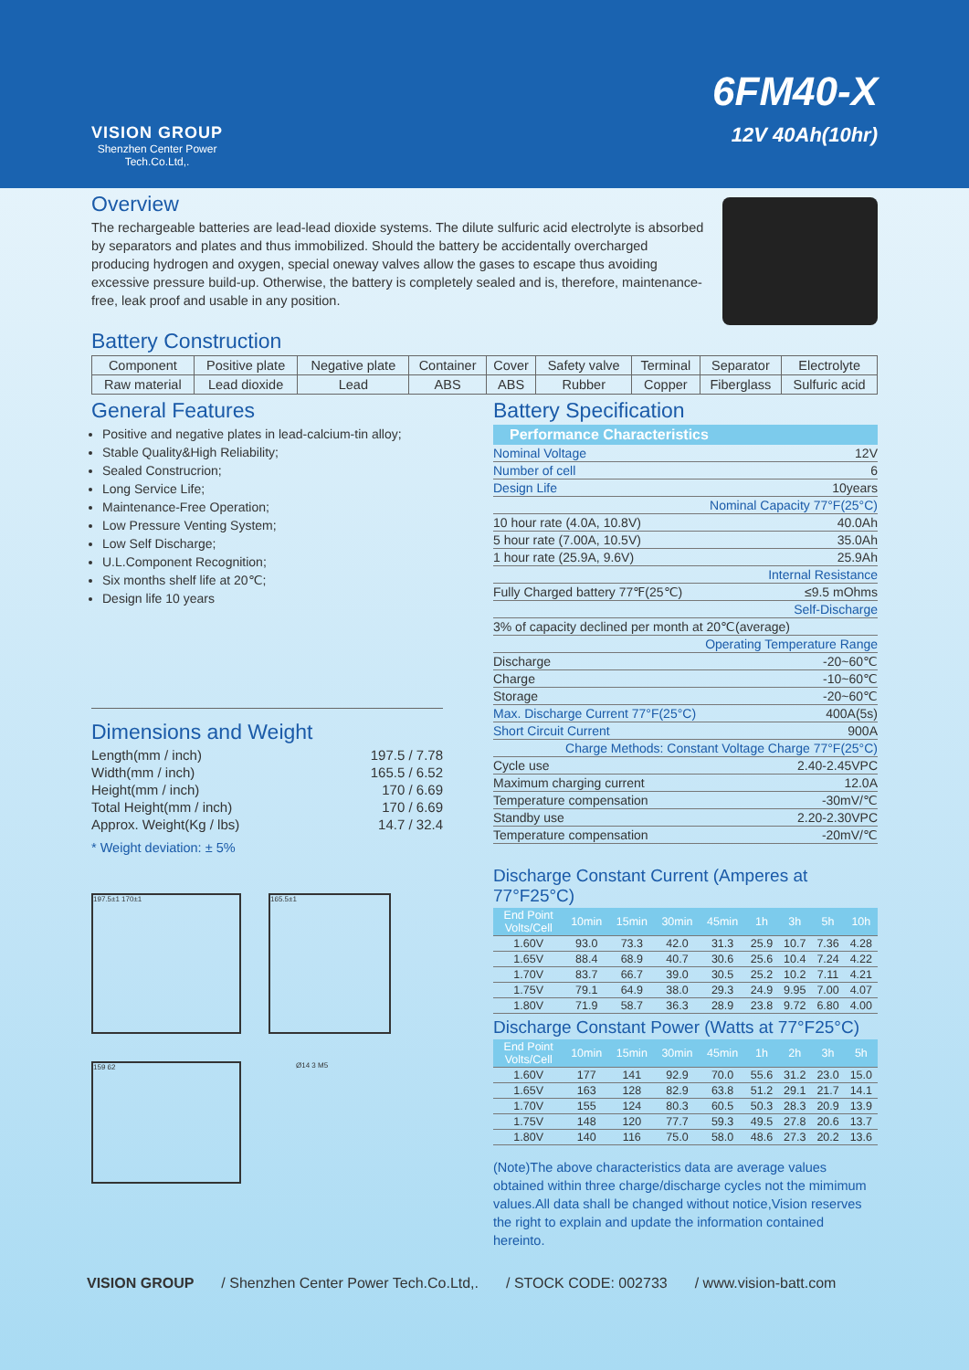VISION GROUP
Shenzhen Center Power
Tech.Co.Ltd,.
6FM40-X
12V 40Ah(10hr)
Overview
The rechargeable batteries are lead-lead dioxide systems. The dilute sulfuric acid electrolyte is absorbed by separators and plates and thus immobilized. Should the battery be accidentally overcharged producing hydrogen and oxygen, special oneway valves allow the gases to escape thus avoiding excessive pressure build-up. Otherwise, the battery is completely sealed and is, therefore, maintenance-free, leak proof and usable in any position.
Battery Construction
| Component | Positive plate | Negative plate | Container | Cover | Safety valve | Terminal | Separator | Electrolyte |
| Raw material | Lead dioxide | Lead | ABS | ABS | Rubber | Copper | Fiberglass | Sulfuric acid |
General Features
Positive and negative plates in lead-calcium-tin alloy;
Stable Quality&High Reliability;
Sealed Construcrion;
Long Service Life;
Maintenance-Free Operation;
Low Pressure Venting System;
Low Self Discharge;
U.L.Component Recognition;
Six months shelf life at 20℃;
Design life 10 years
Dimensions and Weight
| Length(mm / inch) | 197.5 / 7.78 |
| Width(mm / inch) | 165.5 / 6.52 |
| Height(mm / inch) | 170 / 6.69 |
| Total Height(mm / inch) | 170 / 6.69 |
| Approx. Weight(Kg / lbs) | 14.7 / 32.4 |
* Weight deviation: ± 5%
197.5±1 170±1 165.5±1
159 62
Ø14 3 M5
Battery Specification
Performance Characteristics
| Nominal Voltage | 12V |
| Number of cell | 6 |
| Design Life | 10years |
| Nominal Capacity 77°F(25°C) | |
| 10 hour rate (4.0A, 10.8V) | 40.0Ah |
| 5 hour rate (7.00A, 10.5V) | 35.0Ah |
| 1 hour rate (25.9A, 9.6V) | 25.9Ah |
| Internal Resistance | |
| Fully Charged battery 77℉(25℃) | ≤9.5 mOhms |
| Self-Discharge | |
| 3% of capacity declined per month at 20℃(average) | |
| Operating Temperature Range | |
| Discharge | -20~60℃ |
| Charge | -10~60℃ |
| Storage | -20~60℃ |
| Max. Discharge Current 77°F(25°C) | 400A(5s) |
| Short Circuit Current | 900A |
| Charge Methods: Constant Voltage Charge 77°F(25°C) | |
| Cycle use | 2.40-2.45VPC |
| Maximum charging current | 12.0A |
| Temperature compensation | -30mV/℃ |
| Standby use | 2.20-2.30VPC |
| Temperature compensation | -20mV/℃ |
Discharge Constant Current (Amperes at 77°F25°C)
| End Point Volts/Cell | 10min | 15min | 30min | 45min | 1h | 3h | 5h | 10h |
| --- | --- | --- | --- | --- | --- | --- | --- | --- |
| 1.60V | 93.0 | 73.3 | 42.0 | 31.3 | 25.9 | 10.7 | 7.36 | 4.28 |
| 1.65V | 88.4 | 68.9 | 40.7 | 30.6 | 25.6 | 10.4 | 7.24 | 4.22 |
| 1.70V | 83.7 | 66.7 | 39.0 | 30.5 | 25.2 | 10.2 | 7.11 | 4.21 |
| 1.75V | 79.1 | 64.9 | 38.0 | 29.3 | 24.9 | 9.95 | 7.00 | 4.07 |
| 1.80V | 71.9 | 58.7 | 36.3 | 28.9 | 23.8 | 9.72 | 6.80 | 4.00 |
Discharge Constant Power (Watts at 77°F25°C)
| End Point Volts/Cell | 10min | 15min | 30min | 45min | 1h | 2h | 3h | 5h |
| --- | --- | --- | --- | --- | --- | --- | --- | --- |
| 1.60V | 177 | 141 | 92.9 | 70.0 | 55.6 | 31.2 | 23.0 | 15.0 |
| 1.65V | 163 | 128 | 82.9 | 63.8 | 51.2 | 29.1 | 21.7 | 14.1 |
| 1.70V | 155 | 124 | 80.3 | 60.5 | 50.3 | 28.3 | 20.9 | 13.9 |
| 1.75V | 148 | 120 | 77.7 | 59.3 | 49.5 | 27.8 | 20.6 | 13.7 |
| 1.80V | 140 | 116 | 75.0 | 58.0 | 48.6 | 27.3 | 20.2 | 13.6 |
(Note)The above characteristics data are average values obtained within three charge/discharge cycles not the mimimum values.All data shall be changed without notice,Vision reserves the right to explain and update the information contained hereinto.
VISION GROUP / Shenzhen Center Power Tech.Co.Ltd,. / STOCK CODE: 002733 / www.vision-batt.com